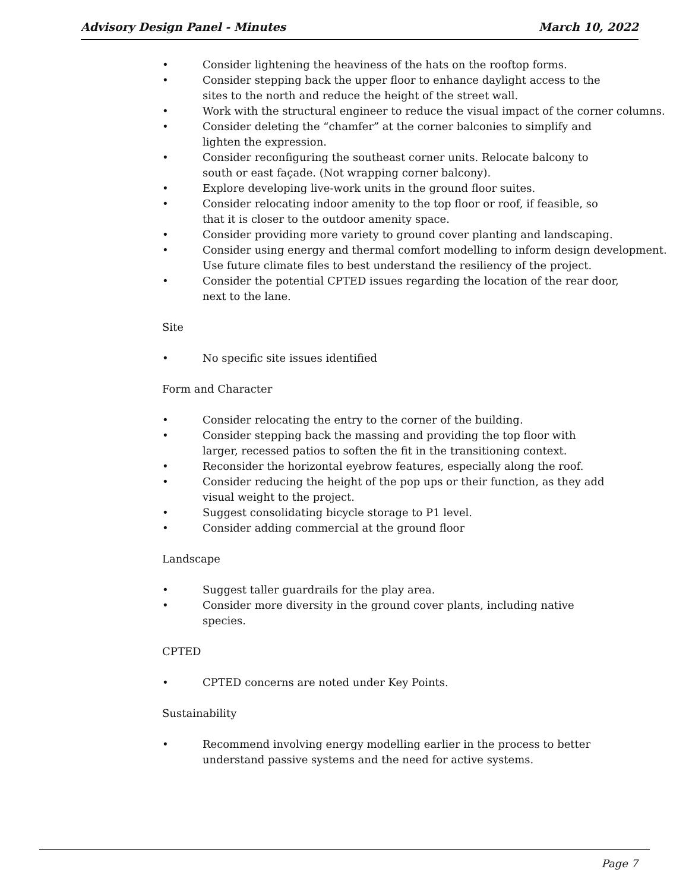Advisory Design Panel - Minutes March 10, 2022
• Consider lightening the heaviness of the hats on the rooftop forms.
• Consider stepping back the upper floor to enhance daylight access to the
sites to the north and reduce the height of the street wall.
• Work with the structural engineer to reduce the visual impact of the corner columns.
• Consider deleting the “chamfer” at the corner balconies to simplify and
lighten the expression.
• Consider reconfiguring the southeast corner units. Relocate balcony to
south or east façade. (Not wrapping corner balcony).
• Explore developing live-work units in the ground floor suites.
• Consider relocating indoor amenity to the top floor or roof, if feasible, so
that it is closer to the outdoor amenity space.
• Consider providing more variety to ground cover planting and landscaping.
• Consider using energy and thermal comfort modelling to inform design development.
Use future climate files to best understand the resiliency of the project.
• Consider the potential CPTED issues regarding the location of the rear door,
next to the lane.
Site
• No specific site issues identified
Form and Character
• Consider relocating the entry to the corner of the building.
• Consider stepping back the massing and providing the top floor with
larger, recessed patios to soften the fit in the transitioning context.
• Reconsider the horizontal eyebrow features, especially along the roof.
• Consider reducing the height of the pop ups or their function, as they add
visual weight to the project.
• Suggest consolidating bicycle storage to P1 level.
• Consider adding commercial at the ground floor
Landscape
• Suggest taller guardrails for the play area.
• Consider more diversity in the ground cover plants, including native
species.
CPTED
• CPTED concerns are noted under Key Points.
Sustainability
• Recommend involving energy modelling earlier in the process to better
understand passive systems and the need for active systems.
Page 7